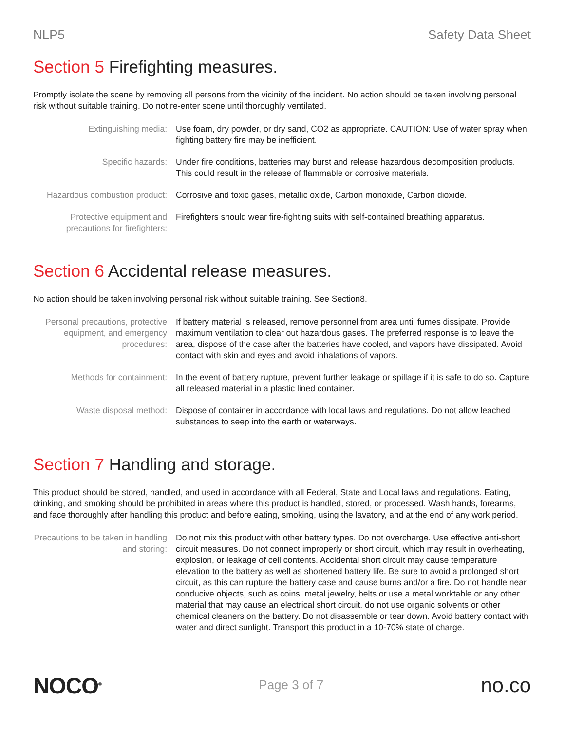NLP5 Safety Data Sheet
Section 5 Firefighting measures.
Promptly isolate the scene by removing all persons from the vicinity of the incident. No action should be taken involving personal risk without suitable training. Do not re-enter scene until thoroughly ventilated.
| Extinguishing media: | Use foam, dry powder, or dry sand, CO2 as appropriate. CAUTION: Use of water spray when fighting battery fire may be inefficient. |
| Specific hazards: | Under fire conditions, batteries may burst and release hazardous decomposition products. This could result in the release of flammable or corrosive materials. |
| Hazardous combustion product: | Corrosive and toxic gases, metallic oxide, Carbon monoxide, Carbon dioxide. |
| Protective equipment and precautions for firefighters: | Firefighters should wear fire-fighting suits with self-contained breathing apparatus. |
Section 6 Accidental release measures.
No action should be taken involving personal risk without suitable training. See Section8.
| Personal precautions, protective equipment, and emergency procedures: | If battery material is released, remove personnel from area until fumes dissipate. Provide maximum ventilation to clear out hazardous gases. The preferred response is to leave the area, dispose of the case after the batteries have cooled, and vapors have dissipated. Avoid contact with skin and eyes and avoid inhalations of vapors. |
| Methods for containment: | In the event of battery rupture, prevent further leakage or spillage if it is safe to do so. Capture all released material in a plastic lined container. |
| Waste disposal method: | Dispose of container in accordance with local laws and regulations. Do not allow leached substances to seep into the earth or waterways. |
Section 7 Handling and storage.
This product should be stored, handled, and used in accordance with all Federal, State and Local laws and regulations. Eating, drinking, and smoking should be prohibited in areas where this product is handled, stored, or processed. Wash hands, forearms, and face thoroughly after handling this product and before eating, smoking, using the lavatory, and at the end of any work period.
| Precautions to be taken in handling and storing: | Do not mix this product with other battery types. Do not overcharge. Use effective anti-short circuit measures. Do not connect improperly or short circuit, which may result in overheating, explosion, or leakage of cell contents. Accidental short circuit may cause temperature elevation to the battery as well as shortened battery life. Be sure to avoid a prolonged short circuit, as this can rupture the battery case and cause burns and/or a fire. Do not handle near conducive objects, such as coins, metal jewelry, belts or use a metal worktable or any other material that may cause an electrical short circuit. do not use organic solvents or other chemical cleaners on the battery. Do not disassemble or tear down. Avoid battery contact with water and direct sunlight. Transport this product in a 10-70% state of charge. |
NOCO<sup>®</sup>
Page 3 of 7
no.co